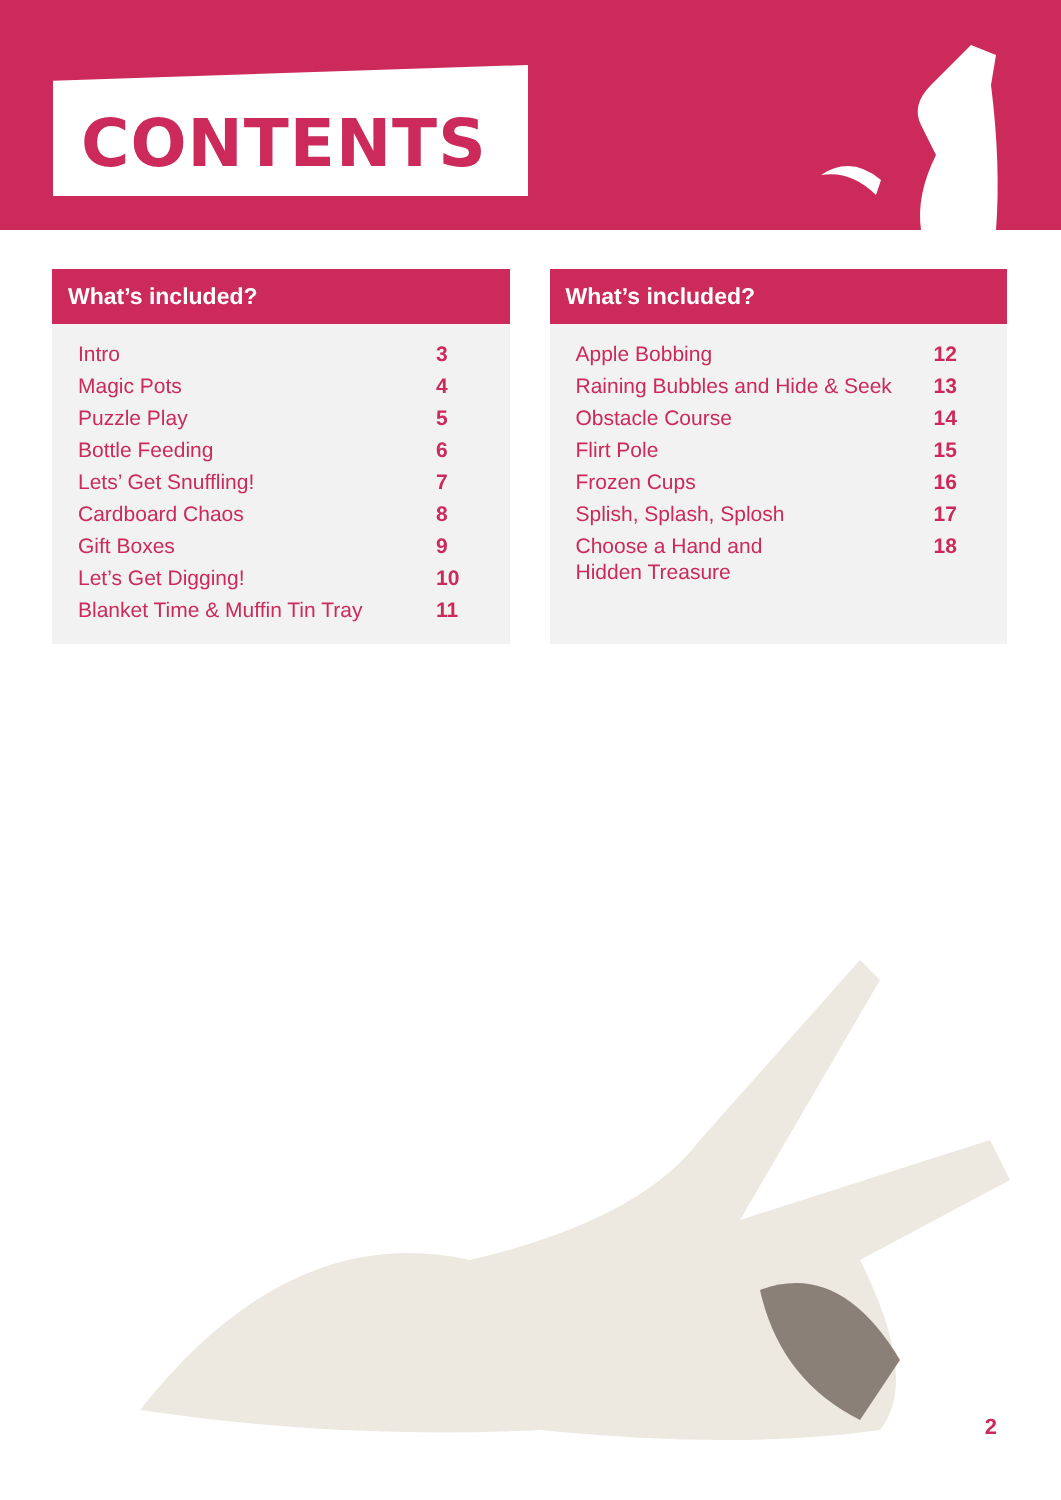CONTENTS
What’s included?
| Intro | 3 |
| Magic Pots | 4 |
| Puzzle Play | 5 |
| Bottle Feeding | 6 |
| Lets’ Get Snuffling! | 7 |
| Cardboard Chaos | 8 |
| Gift Boxes | 9 |
| Let’s Get Digging! | 10 |
| Blanket Time & Muffin Tin Tray | 11 |
What’s included?
| Apple Bobbing | 12 |
| Raining Bubbles and Hide & Seek | 13 |
| Obstacle Course | 14 |
| Flirt Pole | 15 |
| Frozen Cups | 16 |
| Splish, Splash, Splosh | 17 |
| Choose a Hand and Hidden Treasure | 18 |
2